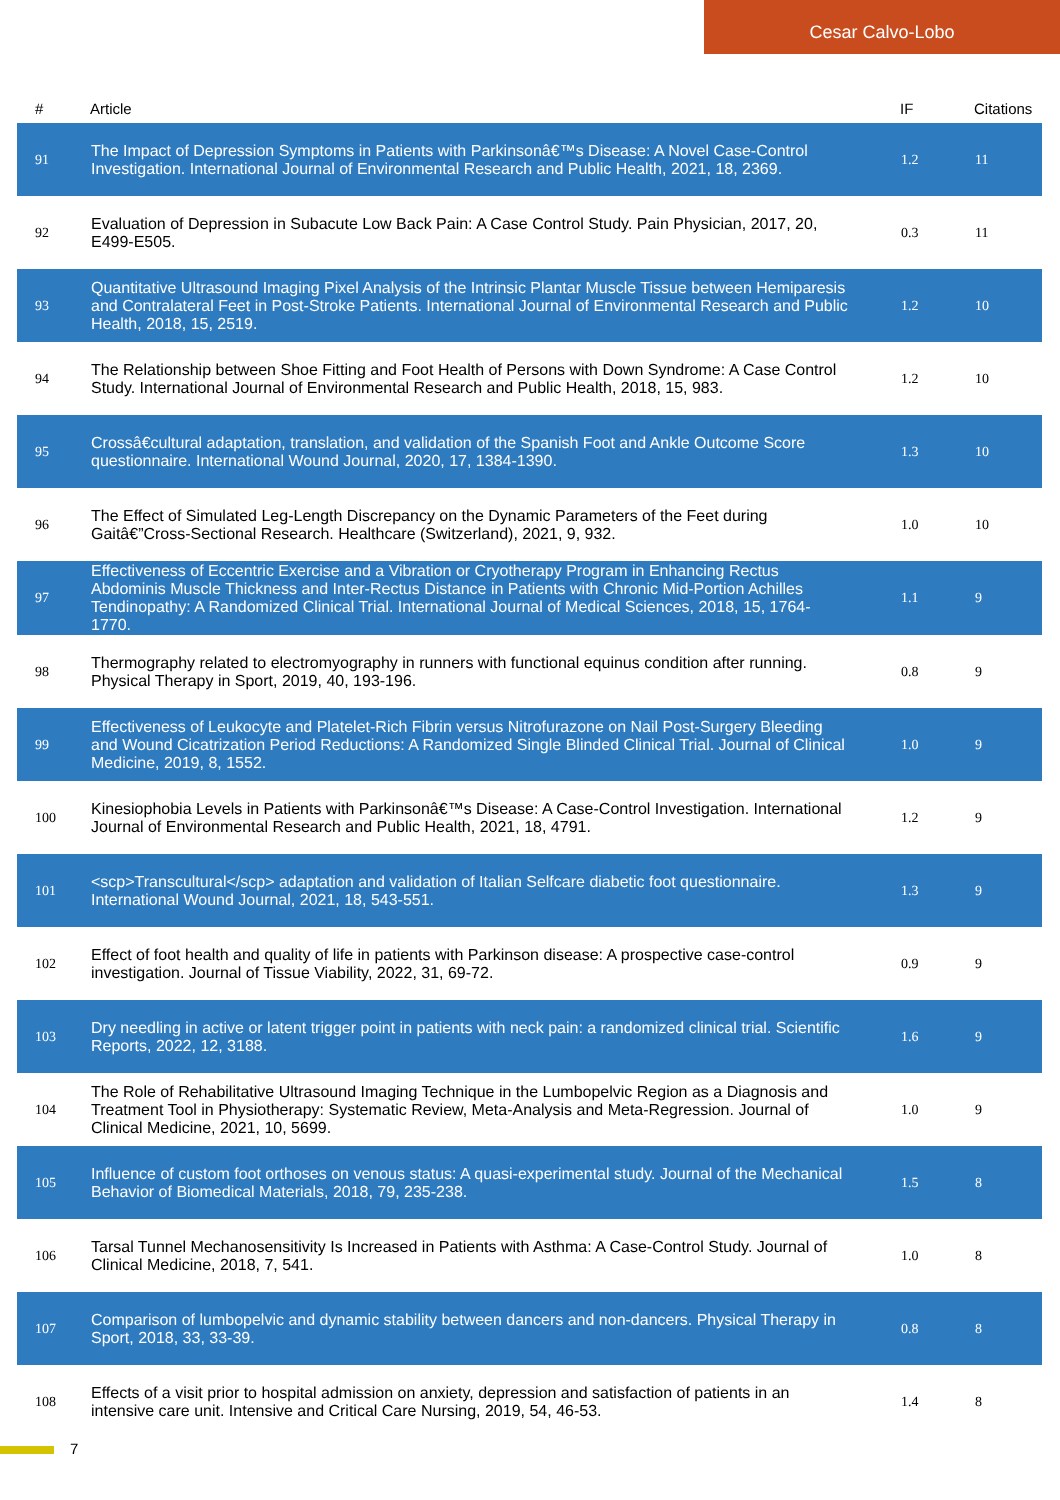Cesar Calvo-Lobo
| # | Article | IF | Citations |
| --- | --- | --- | --- |
| 91 | The Impact of Depression Symptoms in Patients with Parkinsonâ€™s Disease: A Novel Case-Control Investigation. International Journal of Environmental Research and Public Health, 2021, 18, 2369. | 1.2 | 11 |
| 92 | Evaluation of Depression in Subacute Low Back Pain: A Case Control Study. Pain Physician, 2017, 20, E499-E505. | 0.3 | 11 |
| 93 | Quantitative Ultrasound Imaging Pixel Analysis of the Intrinsic Plantar Muscle Tissue between Hemiparesis and Contralateral Feet in Post-Stroke Patients. International Journal of Environmental Research and Public Health, 2018, 15, 2519. | 1.2 | 10 |
| 94 | The Relationship between Shoe Fitting and Foot Health of Persons with Down Syndrome: A Case Control Study. International Journal of Environmental Research and Public Health, 2018, 15, 983. | 1.2 | 10 |
| 95 | Crossâ€cultural adaptation, translation, and validation of the Spanish Foot and Ankle Outcome Score questionnaire. International Wound Journal, 2020, 17, 1384-1390. | 1.3 | 10 |
| 96 | The Effect of Simulated Leg-Length Discrepancy on the Dynamic Parameters of the Feet during Gaitâ€”Cross-Sectional Research. Healthcare (Switzerland), 2021, 9, 932. | 1.0 | 10 |
| 97 | Effectiveness of Eccentric Exercise and a Vibration or Cryotherapy Program in Enhancing Rectus Abdominis Muscle Thickness and Inter-Rectus Distance in Patients with Chronic Mid-Portion Achilles Tendinopathy: A Randomized Clinical Trial. International Journal of Medical Sciences, 2018, 15, 1764-1770. | 1.1 | 9 |
| 98 | Thermography related to electromyography in runners with functional equinus condition after running. Physical Therapy in Sport, 2019, 40, 193-196. | 0.8 | 9 |
| 99 | Effectiveness of Leukocyte and Platelet-Rich Fibrin versus Nitrofurazone on Nail Post-Surgery Bleeding and Wound Cicatrization Period Reductions: A Randomized Single Blinded Clinical Trial. Journal of Clinical Medicine, 2019, 8, 1552. | 1.0 | 9 |
| 100 | Kinesiophobia Levels in Patients with Parkinsonâ€™s Disease: A Case-Control Investigation. International Journal of Environmental Research and Public Health, 2021, 18, 4791. | 1.2 | 9 |
| 101 | <scp>Transcultural</scp> adaptation and validation of Italian Selfcare diabetic foot questionnaire. International Wound Journal, 2021, 18, 543-551. | 1.3 | 9 |
| 102 | Effect of foot health and quality of life in patients with Parkinson disease: A prospective case-control investigation. Journal of Tissue Viability, 2022, 31, 69-72. | 0.9 | 9 |
| 103 | Dry needling in active or latent trigger point in patients with neck pain: a randomized clinical trial. Scientific Reports, 2022, 12, 3188. | 1.6 | 9 |
| 104 | The Role of Rehabilitative Ultrasound Imaging Technique in the Lumbopelvic Region as a Diagnosis and Treatment Tool in Physiotherapy: Systematic Review, Meta-Analysis and Meta-Regression. Journal of Clinical Medicine, 2021, 10, 5699. | 1.0 | 9 |
| 105 | Influence of custom foot orthoses on venous status: A quasi-experimental study. Journal of the Mechanical Behavior of Biomedical Materials, 2018, 79, 235-238. | 1.5 | 8 |
| 106 | Tarsal Tunnel Mechanosensitivity Is Increased in Patients with Asthma: A Case-Control Study. Journal of Clinical Medicine, 2018, 7, 541. | 1.0 | 8 |
| 107 | Comparison of lumbopelvic and dynamic stability between dancers and non-dancers. Physical Therapy in Sport, 2018, 33, 33-39. | 0.8 | 8 |
| 108 | Effects of a visit prior to hospital admission on anxiety, depression and satisfaction of patients in an intensive care unit. Intensive and Critical Care Nursing, 2019, 54, 46-53. | 1.4 | 8 |
7